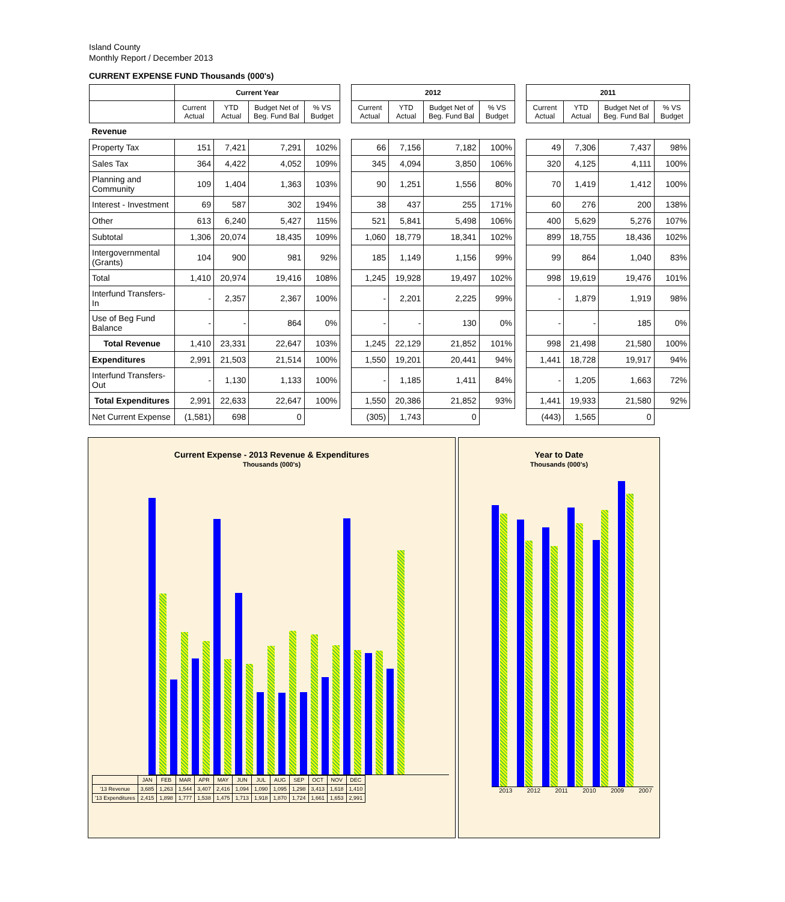Island County
Monthly Report / December 2013
CURRENT EXPENSE FUND Thousands (000's)
| | Current Year | | | | | 2012 | | | | | 2011 | | | |
| | Current Actual | YTD Actual | Budget Net of Beg. Fund Bal | % VS Budget | | Current Actual | YTD Actual | Budget Net of Beg. Fund Bal | % VS Budget | | Current Actual | YTD Actual | Budget Net of Beg. Fund Bal | % VS Budget |
| Revenue | | | | | | | | | | | | | | |
| Property Tax | 151 | 7,421 | 7,291 | 102% | | 66 | 7,156 | 7,182 | 100% | | 49 | 7,306 | 7,437 | 98% |
| Sales Tax | 364 | 4,422 | 4,052 | 109% | | 345 | 4,094 | 3,850 | 106% | | 320 | 4,125 | 4,111 | 100% |
| Planning and Community | 109 | 1,404 | 1,363 | 103% | | 90 | 1,251 | 1,556 | 80% | | 70 | 1,419 | 1,412 | 100% |
| Interest - Investment | 69 | 587 | 302 | 194% | | 38 | 437 | 255 | 171% | | 60 | 276 | 200 | 138% |
| Other | 613 | 6,240 | 5,427 | 115% | | 521 | 5,841 | 5,498 | 106% | | 400 | 5,629 | 5,276 | 107% |
| Subtotal | 1,306 | 20,074 | 18,435 | 109% | | 1,060 | 18,779 | 18,341 | 102% | | 899 | 18,755 | 18,436 | 102% |
| Intergovernmental (Grants) | 104 | 900 | 981 | 92% | | 185 | 1,149 | 1,156 | 99% | | 99 | 864 | 1,040 | 83% |
| Total | 1,410 | 20,974 | 19,416 | 108% | | 1,245 | 19,928 | 19,497 | 102% | | 998 | 19,619 | 19,476 | 101% |
| Interfund Transfers-In | - | 2,357 | 2,367 | 100% | | - | 2,201 | 2,225 | 99% | | - | 1,879 | 1,919 | 98% |
| Use of Beg Fund Balance | - | - | 864 | 0% | | - | - | 130 | 0% | | - | - | 185 | 0% |
| Total Revenue | 1,410 | 23,331 | 22,647 | 103% | | 1,245 | 22,129 | 21,852 | 101% | | 998 | 21,498 | 21,580 | 100% |
| Expenditures | 2,991 | 21,503 | 21,514 | 100% | | 1,550 | 19,201 | 20,441 | 94% | | 1,441 | 18,728 | 19,917 | 94% |
| Interfund Transfers-Out | - | 1,130 | 1,133 | 100% | | - | 1,185 | 1,411 | 84% | | - | 1,205 | 1,663 | 72% |
| Total Expenditures | 2,991 | 22,633 | 22,647 | 100% | | 1,550 | 20,386 | 21,852 | 93% | | 1,441 | 19,933 | 21,580 | 92% |
| Net Current Expense | (1,581) | 698 | 0 | | | (305) | 1,743 | 0 | | | (443) | 1,565 | 0 | |
Current Expense - 2013 Revenue & Expenditures
Thousands (000's)
| | JAN | FEB | MAR | APR | MAY | JUN | JUL | AUG | SEP | OCT | NOV | DEC |
| '13 Revenue | 3,685 | 1,263 | 1,544 | 3,407 | 2,416 | 1,094 | 1,090 | 1,095 | 1,298 | 3,413 | 1,618 | 1,410 |
| '13 Expenditures | 2,415 | 1,898 | 1,777 | 1,538 | 1,475 | 1,713 | 1,918 | 1,870 | 1,724 | 1,661 | 1,653 | 2,991 |
Year to Date
Thousands (000's)
2013 2012 2011 2010 2009 2007